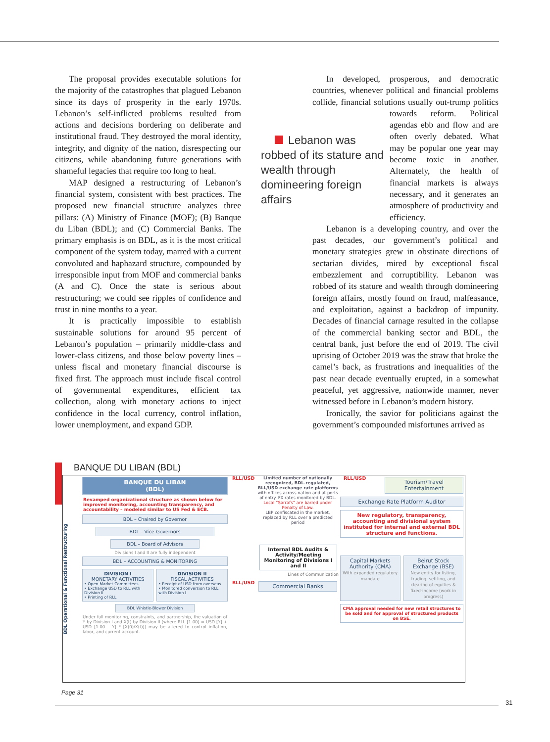The proposal provides executable solutions for the majority of the catastrophes that plagued Lebanon since its days of prosperity in the early 1970s. Lebanon’s self-inflicted problems resulted from actions and decisions bordering on deliberate and institutional fraud. They destroyed the moral identity, integrity, and dignity of the nation, disrespecting our citizens, while abandoning future generations with shameful legacies that require too long to heal.
MAP designed a restructuring of Lebanon’s financial system, consistent with best practices. The proposed new financial structure analyzes three pillars: (A) Ministry of Finance (MOF); (B) Banque du Liban (BDL); and (C) Commercial Banks. The primary emphasis is on BDL, as it is the most critical component of the system today, marred with a current convoluted and haphazard structure, compounded by irresponsible input from MOF and commercial banks (A and C). Once the state is serious about restructuring; we could see ripples of confidence and trust in nine months to a year.
It is practically impossible to establish sustainable solutions for around 95 percent of Lebanon’s population – primarily middle-class and lower-class citizens, and those below poverty lines – unless fiscal and monetary financial discourse is fixed first. The approach must include fiscal control of governmental expenditures, efficient tax collection, along with monetary actions to inject confidence in the local currency, control inflation, lower unemployment, and expand GDP.
In developed, prosperous, and democratic countries, whenever political and financial problems collide, financial solutions usually out-trump politics towards reform. Lebanon was robbed of its stature and wealth through domineering foreign affairs Political agendas ebb and flow and are often overly debated. What may be popular one year may become toxic in another. Alternately, the health of financial markets is always necessary, and it generates an atmosphere of productivity and efficiency.
Lebanon is a developing country, and over the past decades, our government’s political and monetary strategies grew in obstinate directions of sectarian divides, mired by exceptional fiscal embezzlement and corruptibility. Lebanon was robbed of its stature and wealth through domineering foreign affairs, mostly found on fraud, malfeasance, and exploitation, against a backdrop of impunity. Decades of financial carnage resulted in the collapse of the commercial banking sector and BDL, the central bank, just before the end of 2019. The civil uprising of October 2019 was the straw that broke the camel’s back, as frustrations and inequalities of the past near decade eventually erupted, in a somewhat peaceful, yet aggressive, nationwide manner, never witnessed before in Lebanon’s modern history.
Ironically, the savior for politicians against the government’s compounded misfortunes arrived as
BANQUE DU LIBAN (BDL)
BDL Operational & Functional Restructuring
BANQUE DU LIBAN
(BDL)
Revamped organizational structure as shown below for improved monitoring, accounting transparency, and accountability – modeled similar to US Fed & ECB.
BDL – Chaired by Governor
BDL – Vice-Governors
BDL – Board of Advisors
Divisions I and II are fully independent
BDL – ACCOUNTING & MONITORING
DIVISION I
MONETARY ACTIVITIES
• Open Market Committees
• Exchange USD to RLL with Division II
• Printing of RLL
DIVISION II
FISCAL ACTIVITIES
• Receipt of USD from overseas
• Monitored conversion to RLL with Division I
BDL Whistle-Blower Division
Under full monitoring, constraints, and partnership, the valuation of Y by Division I and X(t) by Division II (where RLL [1.00] = USD [Y] + USD [1.00 – Y] * [X(0)/X(t)]) may be altered to control inflation, labor, and current account.
RLL/USD Limited number of nationally recognized, BDL-regulated, RLL/USD exchange rate platforms
with offices across nation and at ports of entry. FX rates monitored by BDL.
Local “Sarrafs” are barred under Penalty of Law.
LBP confiscated in the market, replaced by RLL over a predicted period
Internal BDL Audits & Activity/Meeting Monitoring of Divisions I and II
Lines of Communication
RLL/USD
Commercial Banks
RLL/USD
Tourism/Travel
Entertainment
Exchange Rate Platform Auditor
New regulatory, transparency, accounting and divisional system instituted for internal and external BDL structure and functions.
Capital Markets Authority (CMA)
With expanded regulatory mandate
Beirut Stock Exchange (BSE)
New entity for listing, trading, settling, and clearing of equities & fixed-income (work in progress)
CMA approval needed for new retail structures to be sold and for approval of structured products on BSE.
Page 31
31